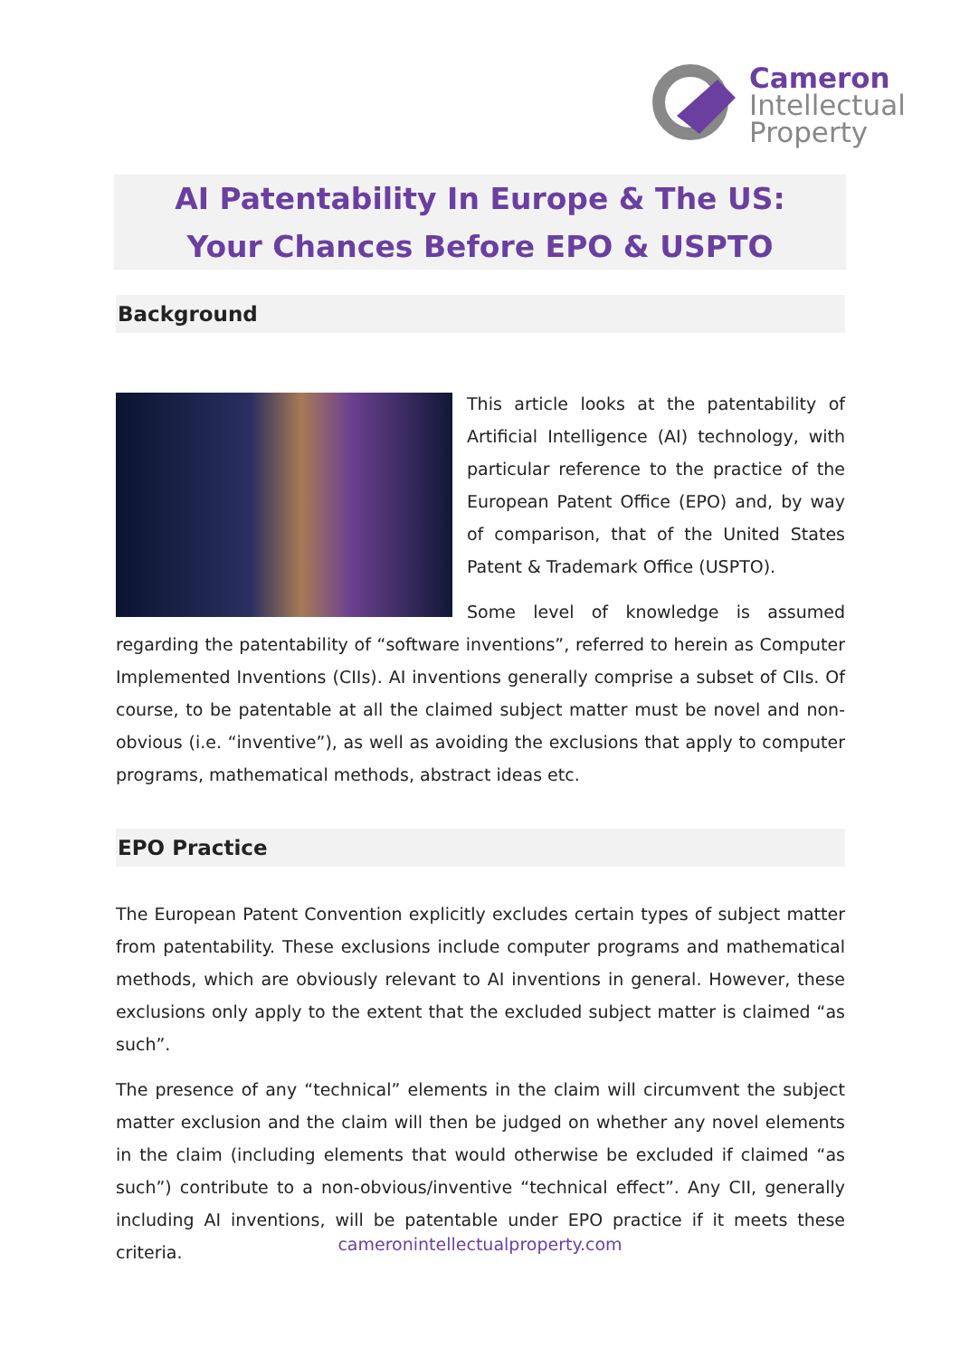Cameron
Intellectual
Property
AI Patentability In Europe & The US:
Your Chances Before EPO & USPTO
Background
This article looks at the patentability of Artificial Intelligence (AI) technology, with particular reference to the practice of the European Patent Office (EPO) and, by way of comparison, that of the United States Patent & Trademark Office (USPTO).
Some level of knowledge is assumed regarding the patentability of “software inventions”, referred to herein as Computer Implemented Inventions (CIIs). AI inventions generally comprise a subset of CIIs. Of course, to be patentable at all the claimed subject matter must be novel and non-obvious (i.e. “inventive”), as well as avoiding the exclusions that apply to computer programs, mathematical methods, abstract ideas etc.
EPO Practice
The European Patent Convention explicitly excludes certain types of subject matter from patentability. These exclusions include computer programs and mathematical methods, which are obviously relevant to AI inventions in general. However, these exclusions only apply to the extent that the excluded subject matter is claimed “as such”.
The presence of any “technical” elements in the claim will circumvent the subject matter exclusion and the claim will then be judged on whether any novel elements in the claim (including elements that would otherwise be excluded if claimed “as such”) contribute to a non-obvious/inventive “technical effect”. Any CII, generally including AI inventions, will be patentable under EPO practice if it meets these criteria.
cameronintellectualproperty.com